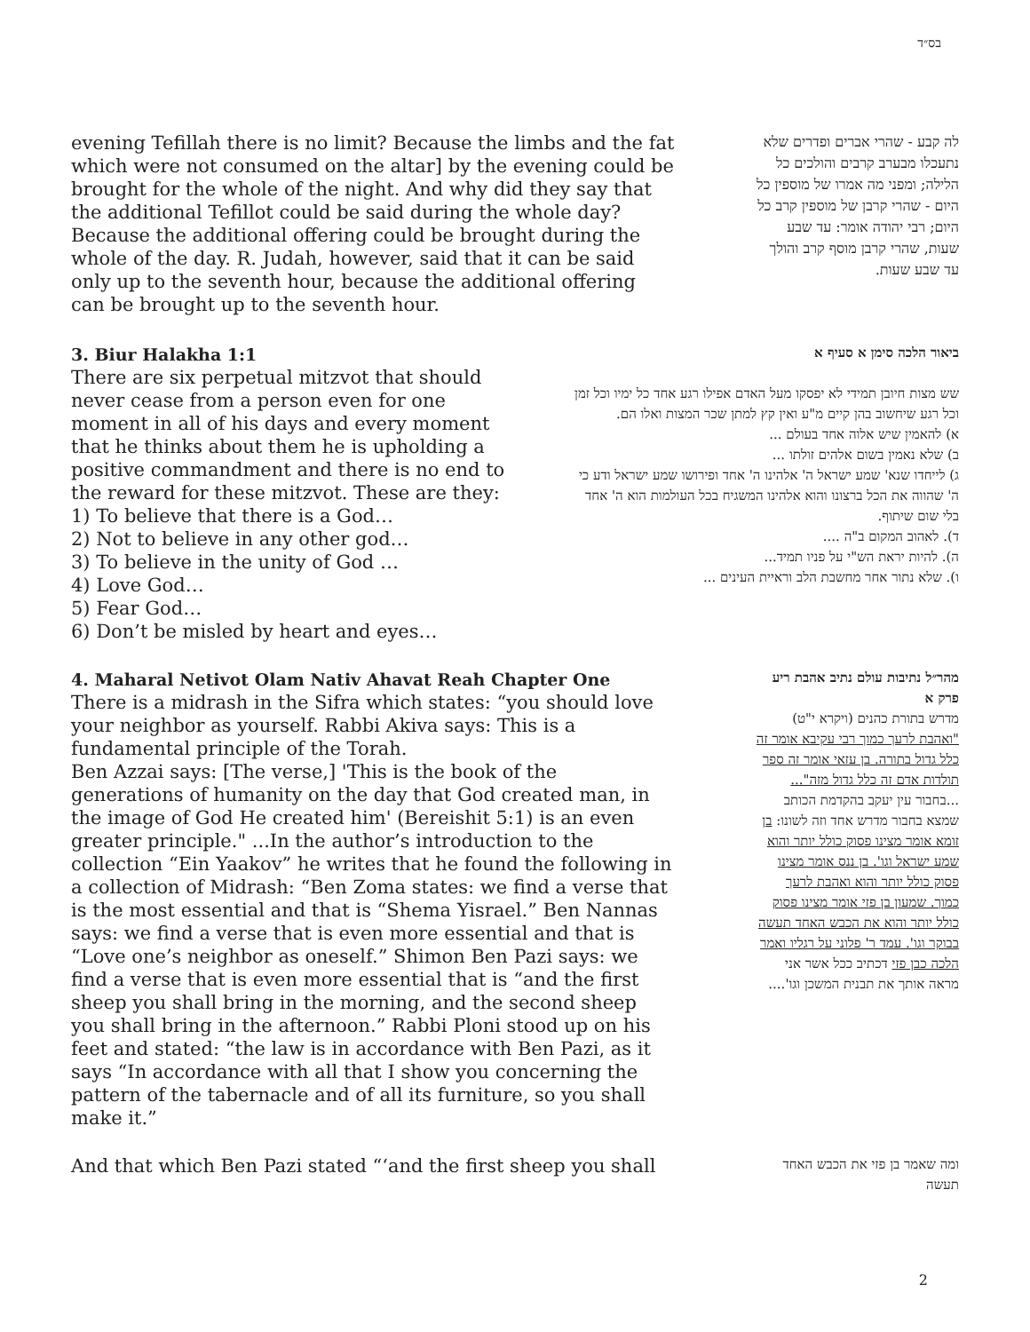בס״ד
evening Tefillah there is no limit? Because the limbs and the fat which were not consumed on the altar] by the evening could be brought for the whole of the night. And why did they say that the additional Tefillot could be said during the whole day? Because the additional offering could be brought during the whole of the day. R. Judah, however, said that it can be said only up to the seventh hour, because the additional offering can be brought up to the seventh hour.
לה קבע - שהרי אברים ופדרים שלא נתעכלו מבערב קרבים והולכים כל הלילה; ומפני מה אמרו של מוספין כל היום - שהרי קרבן של מוספין קרב כל היום; רבי יהודה אומר: עד שבע שעות, שהרי קרבן מוסף קרב והולך עד שבע שעות.
3. Biur Halakha 1:1
There are six perpetual mitzvot that should never cease from a person even for one moment in all of his days and every moment that he thinks about them he is upholding a positive commandment and there is no end to the reward for these mitzvot. These are they:
1) To believe that there is a God…
2) Not to believe in any other god…
3) To believe in the unity of God …
4) Love God…
5) Fear God…
6) Don’t be misled by heart and eyes…
ביאור הלכה סימן א סעיף א
שש מצות חיובן תמידי לא יפסקו מעל האדם אפילו רגע אחד כל ימיו וכל זמן וכל רגע שיחשוב בהן קיים מ"ע ואין קץ למתן שכר המצות ואלו הם.
א) להאמין שיש אלוה אחד בעולם ...
ב) שלא נאמין בשום אלהים זולתו ...
ג) לייחדו שנא' שמע ישראל ה' אלהינו ה' אחד ופירושו שמע ישראל ודע כי ה' שהווה את הכל ברצונו והוא אלהינו המשגיח בכל העולמות הוא ה' אחד בלי שום שיתוף.
ד). לאהוב המקום ב"ה ....
ה). להיות יראת הש"י על פניו תמיד...
ו). שלא נתור אחר מחשבת הלב וראיית העינים ...
4. Maharal Netivot Olam Nativ Ahavat Reah Chapter One
There is a midrash in the Sifra which states: “you should love your neighbor as yourself. Rabbi Akiva says: This is a fundamental principle of the Torah.
Ben Azzai says: [The verse,] 'This is the book of the generations of humanity on the day that God created man, in the image of God He created him' (Bereishit 5:1) is an even greater principle." ...In the author’s introduction to the collection “Ein Yaakov” he writes that he found the following in a collection of Midrash: “Ben Zoma states: we find a verse that is the most essential and that is “Shema Yisrael.” Ben Nannas says: we find a verse that is even more essential and that is “Love one’s neighbor as oneself.” Shimon Ben Pazi says: we find a verse that is even more essential that is “and the first sheep you shall bring in the morning, and the second sheep you shall bring in the afternoon.” Rabbi Ploni stood up on his feet and stated: “the law is in accordance with Ben Pazi, as it says “In accordance with all that I show you concerning the pattern of the tabernacle and of all its furniture, so you shall make it.”
מהר״ל נתיבות עולם נתיב אהבת ריע פרק א
מדרש בתורת כהנים (ויקרא י"ט) "ואהבת לרעך כמוך רבי עקיבא אומר זה כלל גדול בתורה. בן עזאי אומר זה ספר תולדות אדם זה כלל גדול מזה"... ...בחבור עין יעקב בהקדמת הכותב שמצא בחבור מדרש אחד וזה לשונו: בן זומא אומר מצינו פסוק כולל יותר והוא שמע ישראל וגו'. בן ננס אומר מצינו פסוק כולל יותר והוא ואהבת לרעך כמוך. שמעון בן פזי אומר מצינו פסוק כולל יותר והוא את הכבש האחד תעשה בבוקר וגו'. עמד ר' פלוני על רגליו ואמר הלכה כבן פזי דכתיב ככל אשר אני מראה אותך את תבנית המשכן וגו'....
And that which Ben Pazi stated “‘and the first sheep you shall
ומה שאמר בן פזי את הכבש האחד תעשה
2